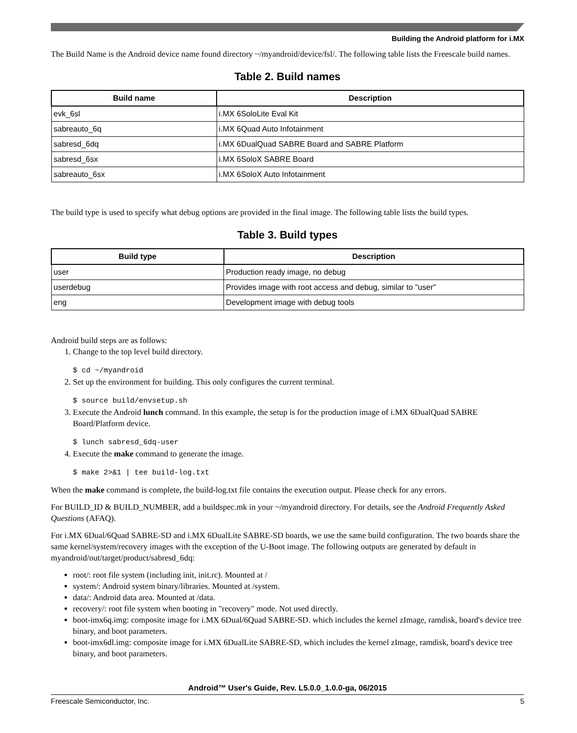Building the Android platform for i.MX
The Build Name is the Android device name found directory ~/myandroid/device/fsl/. The following table lists the Freescale build names.
Table 2. Build names
| Build name | Description |
| --- | --- |
| evk_6sl | i.MX 6SoloLite Eval Kit |
| sabreauto_6q | i.MX 6Quad Auto Infotainment |
| sabresd_6dq | i.MX 6DualQuad SABRE Board and SABRE Platform |
| sabresd_6sx | i.MX 6SoloX SABRE Board |
| sabreauto_6sx | i.MX 6SoloX Auto Infotainment |
The build type is used to specify what debug options are provided in the final image. The following table lists the build types.
Table 3. Build types
| Build type | Description |
| --- | --- |
| user | Production ready image, no debug |
| userdebug | Provides image with root access and debug, similar to "user" |
| eng | Development image with debug tools |
Android build steps are as follows:
1. Change to the top level build directory.
$ cd ~/myandroid
2. Set up the environment for building. This only configures the current terminal.
$ source build/envsetup.sh
3. Execute the Android lunch command. In this example, the setup is for the production image of i.MX 6DualQuad SABRE Board/Platform device.
$ lunch sabresd_6dq-user
4. Execute the make command to generate the image.
$ make 2>&1 | tee build-log.txt
When the make command is complete, the build-log.txt file contains the execution output. Please check for any errors.
For BUILD_ID & BUILD_NUMBER, add a buildspec.mk in your ~/myandroid directory. For details, see the Android Frequently Asked Questions (AFAQ).
For i.MX 6Dual/6Quad SABRE-SD and i.MX 6DualLite SABRE-SD boards, we use the same build configuration. The two boards share the same kernel/system/recovery images with the exception of the U-Boot image. The following outputs are generated by default in myandroid/out/target/product/sabresd_6dq:
root/: root file system (including init, init.rc). Mounted at /
system/: Android system binary/libraries. Mounted at /system.
data/: Android data area. Mounted at /data.
recovery/: root file system when booting in "recovery" mode. Not used directly.
boot-imx6q.img: composite image for i.MX 6Dual/6Quad SABRE-SD. which includes the kernel zImage, ramdisk, board's device tree binary, and boot parameters.
boot-imx6dl.img: composite image for i.MX 6DualLite SABRE-SD, which includes the kernel zImage, ramdisk, board's device tree binary, and boot parameters.
Android™ User's Guide, Rev. L5.0.0_1.0.0-ga, 06/2015
Freescale Semiconductor, Inc. 5